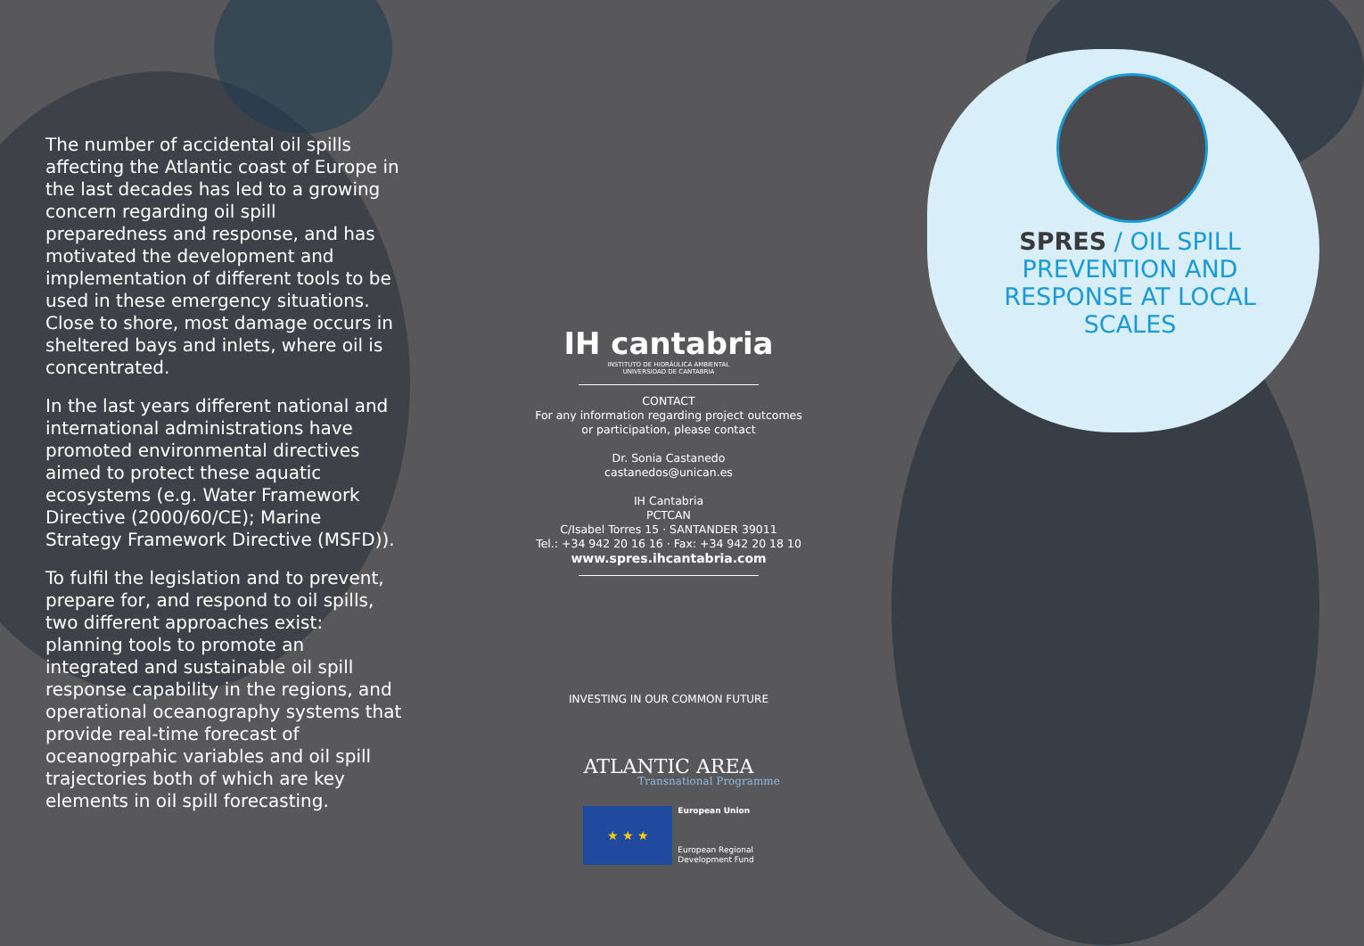The number of accidental oil spills affecting the Atlantic coast of Europe in the last decades has led to a growing concern regarding oil spill preparedness and response, and has motivated the development and implementation of different tools to be used in these emergency situations. Close to shore, most damage occurs in sheltered bays and inlets, where oil is concentrated.
In the last years different national and international administrations have promoted environmental directives aimed to protect these aquatic ecosystems (e.g. Water Framework Directive (2000/60/CE); Marine Strategy Framework Directive (MSFD)).
To fulfil the legislation and to prevent, prepare for, and respond to oil spills, two different approaches exist: planning tools to promote an integrated and sustainable oil spill response capability in the regions, and operational oceanography systems that provide real-time forecast of oceanogrpahic variables and oil spill trajectories both of which are key elements in oil spill forecasting.
IH cantabria
INSTITUTO DE HIDRÁULICA AMBIENTAL
UNIVERSIDAD DE CANTABRIA
CONTACT
For any information regarding project outcomes
or participation, please contact
Dr. Sonia Castanedo
castanedos@unican.es
IH Cantabria
PCTCAN
C/Isabel Torres 15 · SANTANDER 39011
Tel.: +34 942 20 16 16 · Fax: +34 942 20 18 10
www.spres.ihcantabria.com
INVESTING IN OUR COMMON FUTURE
ATLANTIC AREA
Transnational Programme
★ ★ ★
European Union
European Regional
Development Fund
SPRES / OIL SPILL PREVENTION AND RESPONSE AT LOCAL SCALES